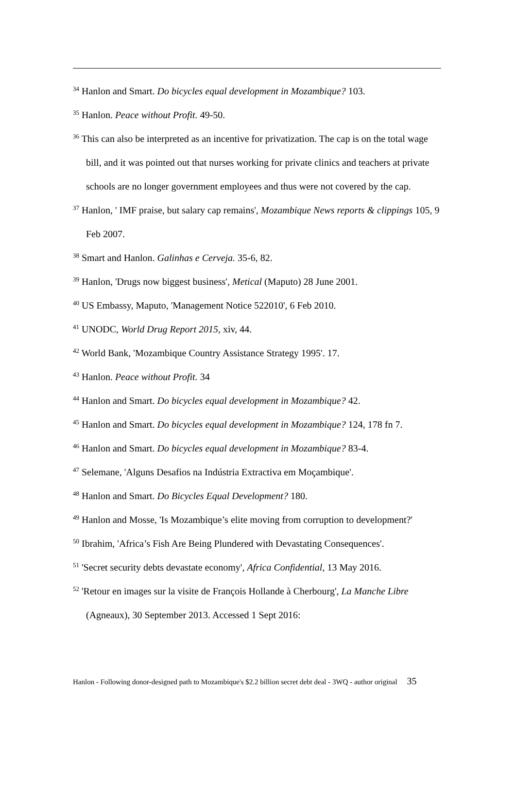<sup>34</sup> Hanlon and Smart. Do bicycles equal development in Mozambique? 103.
<sup>35</sup> Hanlon. Peace without Profit. 49-50.
<sup>36</sup> This can also be interpreted as an incentive for privatization. The cap is on the total wage bill, and it was pointed out that nurses working for private clinics and teachers at private schools are no longer government employees and thus were not covered by the cap.
<sup>37</sup> Hanlon, ' IMF praise, but salary cap remains', Mozambique News reports & clippings 105, 9 Feb 2007.
<sup>38</sup> Smart and Hanlon. Galinhas e Cerveja. 35-6, 82.
<sup>39</sup> Hanlon, 'Drugs now biggest business', Metical (Maputo) 28 June 2001.
<sup>40</sup> US Embassy, Maputo, 'Management Notice 522010', 6 Feb 2010.
<sup>41</sup> UNODC, World Drug Report 2015, xiv, 44.
<sup>42</sup> World Bank, 'Mozambique Country Assistance Strategy 1995'. 17.
<sup>43</sup> Hanlon. Peace without Profit. 34
<sup>44</sup> Hanlon and Smart. Do bicycles equal development in Mozambique? 42.
<sup>45</sup> Hanlon and Smart. Do bicycles equal development in Mozambique? 124, 178 fn 7.
<sup>46</sup> Hanlon and Smart. Do bicycles equal development in Mozambique? 83-4.
<sup>47</sup> Selemane, 'Alguns Desafios na Indústria Extractiva em Moçambique'.
<sup>48</sup> Hanlon and Smart. Do Bicycles Equal Development? 180.
<sup>49</sup> Hanlon and Mosse, 'Is Mozambique’s elite moving from corruption to development?'
<sup>50</sup> Ibrahim, 'Africa’s Fish Are Being Plundered with Devastating Consequences'.
<sup>51</sup> 'Secret security debts devastate economy', Africa Confidential, 13 May 2016.
<sup>52</sup> 'Retour en images sur la visite de François Hollande à Cherbourg', La Manche Libre (Agneaux), 30 September 2013. Accessed 1 Sept 2016:
Hanlon - Following donor-designed path to Mozambique's $2.2 billion secret debt deal - 3WQ - author original 35